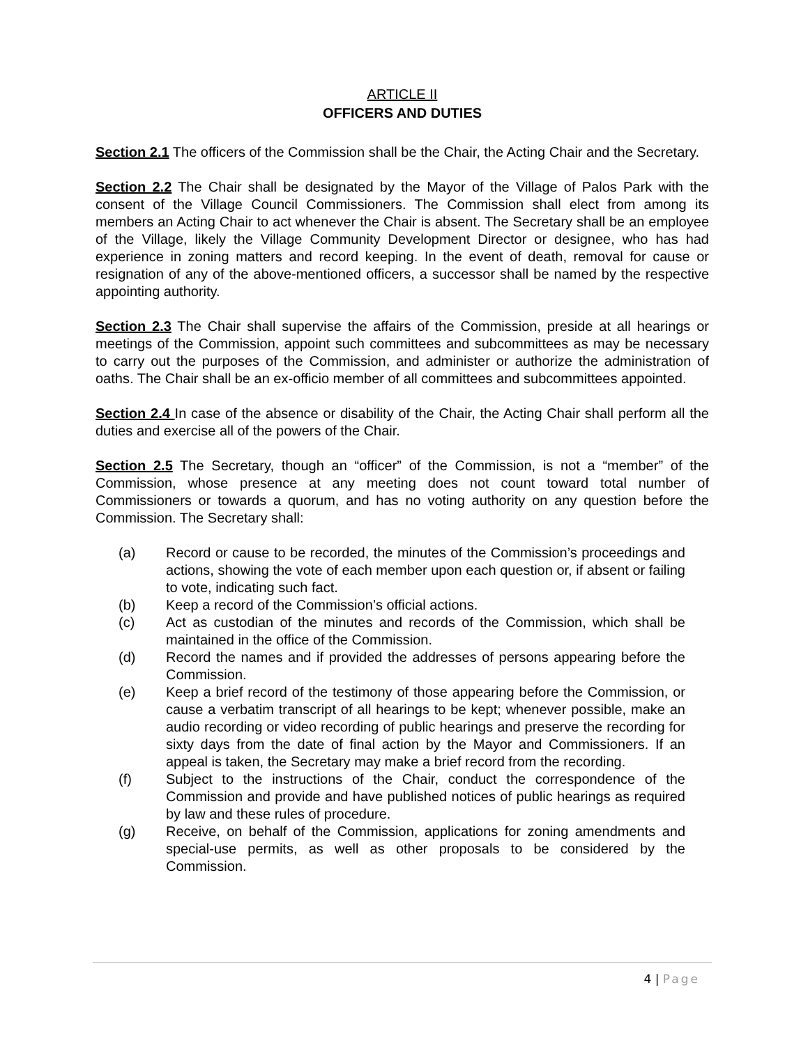ARTICLE II
OFFICERS AND DUTIES
Section 2.1 The officers of the Commission shall be the Chair, the Acting Chair and the Secretary.
Section 2.2 The Chair shall be designated by the Mayor of the Village of Palos Park with the consent of the Village Council Commissioners. The Commission shall elect from among its members an Acting Chair to act whenever the Chair is absent. The Secretary shall be an employee of the Village, likely the Village Community Development Director or designee, who has had experience in zoning matters and record keeping. In the event of death, removal for cause or resignation of any of the above-mentioned officers, a successor shall be named by the respective appointing authority.
Section 2.3 The Chair shall supervise the affairs of the Commission, preside at all hearings or meetings of the Commission, appoint such committees and subcommittees as may be necessary to carry out the purposes of the Commission, and administer or authorize the administration of oaths. The Chair shall be an ex-officio member of all committees and subcommittees appointed.
Section 2.4 In case of the absence or disability of the Chair, the Acting Chair shall perform all the duties and exercise all of the powers of the Chair.
Section 2.5 The Secretary, though an “officer” of the Commission, is not a “member” of the Commission, whose presence at any meeting does not count toward total number of Commissioners or towards a quorum, and has no voting authority on any question before the Commission. The Secretary shall:
(a) Record or cause to be recorded, the minutes of the Commission’s proceedings and actions, showing the vote of each member upon each question or, if absent or failing to vote, indicating such fact.
(b) Keep a record of the Commission’s official actions.
(c) Act as custodian of the minutes and records of the Commission, which shall be maintained in the office of the Commission.
(d) Record the names and if provided the addresses of persons appearing before the Commission.
(e) Keep a brief record of the testimony of those appearing before the Commission, or cause a verbatim transcript of all hearings to be kept; whenever possible, make an audio recording or video recording of public hearings and preserve the recording for sixty days from the date of final action by the Mayor and Commissioners. If an appeal is taken, the Secretary may make a brief record from the recording.
(f) Subject to the instructions of the Chair, conduct the correspondence of the Commission and provide and have published notices of public hearings as required by law and these rules of procedure.
(g) Receive, on behalf of the Commission, applications for zoning amendments and special-use permits, as well as other proposals to be considered by the Commission.
4 | Page